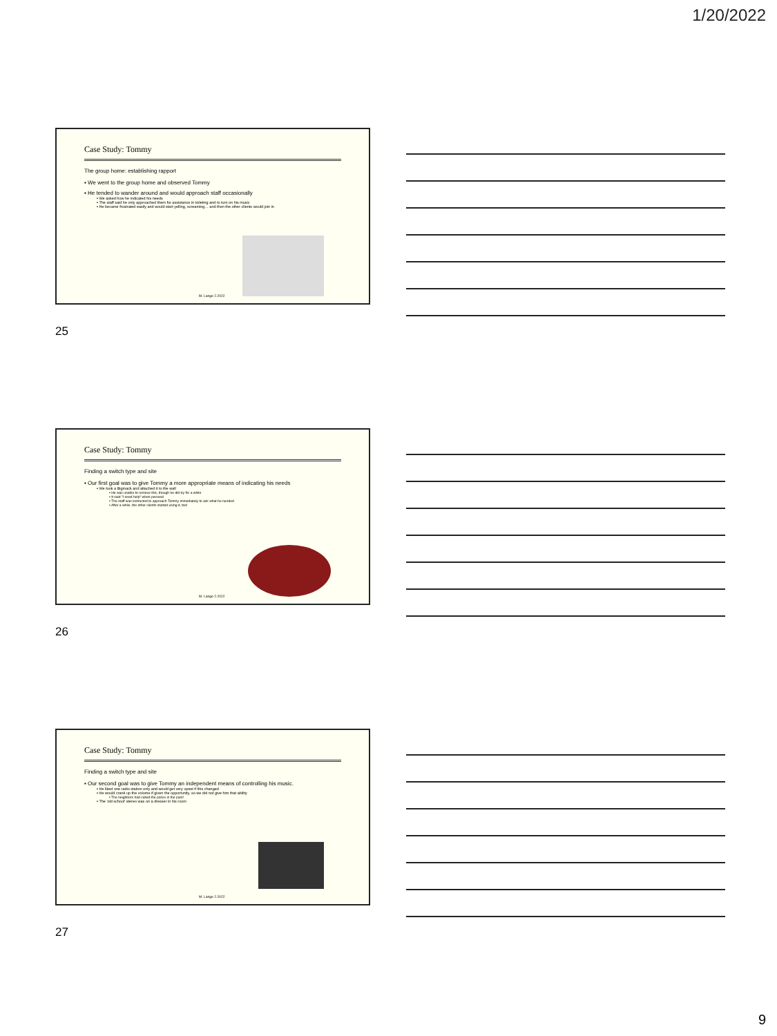1/20/2022
Case Study: Tommy
The group home: establishing rapport
▪ We went to the group home and observed Tommy
▪ He tended to wander around and would approach staff occasionally
▪ We asked how he indicated his needs
▪ The staff said he only approached them for assistance in toileting and to turn on his music
▪ He became frustrated easily and would start yelling, screaming… and then the other clients would join in
M. Lange 2.2022
25
Case Study: Tommy
Finding a switch type and site
▪ Our first goal was to give Tommy a more appropriate means of indicating his needs
▪ We took a Bigmack and attached it to the wall
▪ He was unable to remove this, though he did try for a while
▪ It said "I need help" when pressed
▪ The staff was instructed to approach Tommy immediately to ask what he needed
▪ After a while, the other clients started using it, too!
M. Lange 2.2022
26
Case Study: Tommy
Finding a switch type and site
▪ Our second goal was to give Tommy an independent means of controlling his music.
▪ He liked one radio station only and would get very upset if this changed
▪ He would crank up the volume if given the opportunity, so we did not give him that ability
▪ The neighbors had called the police in the past!
▪ The 'old school' stereo was on a dresser in his room
M. Lange 2.2022
27
9